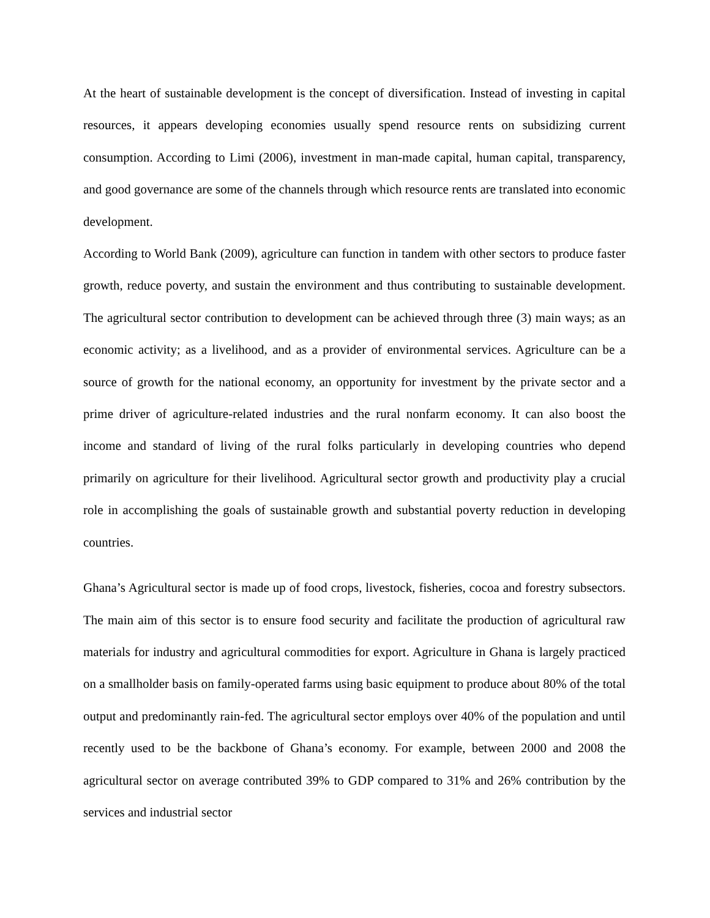At the heart of sustainable development is the concept of diversification. Instead of investing in capital resources, it appears developing economies usually spend resource rents on subsidizing current consumption. According to Limi (2006), investment in man-made capital, human capital, transparency, and good governance are some of the channels through which resource rents are translated into economic development.
According to World Bank (2009), agriculture can function in tandem with other sectors to produce faster growth, reduce poverty, and sustain the environment and thus contributing to sustainable development. The agricultural sector contribution to development can be achieved through three (3) main ways; as an economic activity; as a livelihood, and as a provider of environmental services. Agriculture can be a source of growth for the national economy, an opportunity for investment by the private sector and a prime driver of agriculture-related industries and the rural nonfarm economy. It can also boost the income and standard of living of the rural folks particularly in developing countries who depend primarily on agriculture for their livelihood. Agricultural sector growth and productivity play a crucial role in accomplishing the goals of sustainable growth and substantial poverty reduction in developing countries.
Ghana’s Agricultural sector is made up of food crops, livestock, fisheries, cocoa and forestry subsectors. The main aim of this sector is to ensure food security and facilitate the production of agricultural raw materials for industry and agricultural commodities for export. Agriculture in Ghana is largely practiced on a smallholder basis on family-operated farms using basic equipment to produce about 80% of the total output and predominantly rain-fed. The agricultural sector employs over 40% of the population and until recently used to be the backbone of Ghana’s economy. For example, between 2000 and 2008 the agricultural sector on average contributed 39% to GDP compared to 31% and 26% contribution by the services and industrial sector